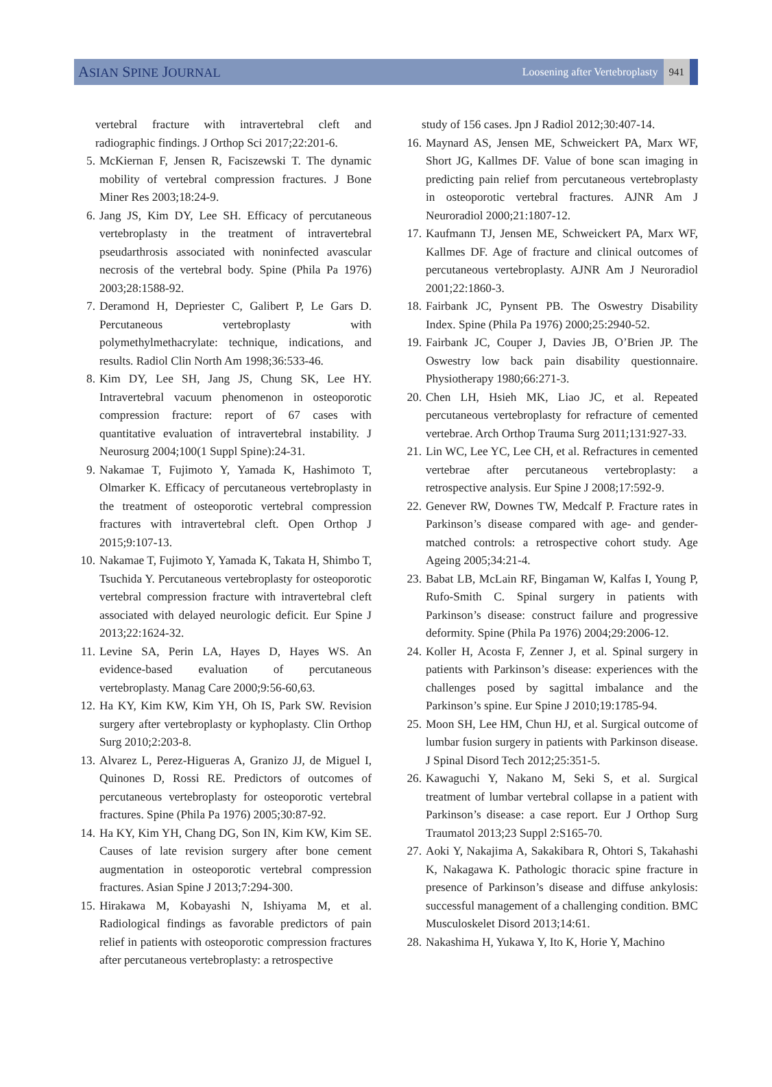ASIAN SPINE JOURNAL
Loosening after Vertebroplasty
941
vertebral fracture with intravertebral cleft and radiographic findings. J Orthop Sci 2017;22:201-6.
5. McKiernan F, Jensen R, Faciszewski T. The dynamic mobility of vertebral compression fractures. J Bone Miner Res 2003;18:24-9.
6. Jang JS, Kim DY, Lee SH. Efficacy of percutaneous vertebroplasty in the treatment of intravertebral pseudarthrosis associated with noninfected avascular necrosis of the vertebral body. Spine (Phila Pa 1976) 2003;28:1588-92.
7. Deramond H, Depriester C, Galibert P, Le Gars D. Percutaneous vertebroplasty with polymethylmethacrylate: technique, indications, and results. Radiol Clin North Am 1998;36:533-46.
8. Kim DY, Lee SH, Jang JS, Chung SK, Lee HY. Intravertebral vacuum phenomenon in osteoporotic compression fracture: report of 67 cases with quantitative evaluation of intravertebral instability. J Neurosurg 2004;100(1 Suppl Spine):24-31.
9. Nakamae T, Fujimoto Y, Yamada K, Hashimoto T, Olmarker K. Efficacy of percutaneous vertebroplasty in the treatment of osteoporotic vertebral compression fractures with intravertebral cleft. Open Orthop J 2015;9:107-13.
10.
Nakamae T, Fujimoto Y, Yamada K, Takata H, Shimbo T, Tsuchida Y. Percutaneous vertebroplasty for osteoporotic vertebral compression fracture with intravertebral cleft associated with delayed neurologic deficit. Eur Spine J 2013;22:1624-32.
11.
Levine SA, Perin LA, Hayes D, Hayes WS. An evidence-based evaluation of percutaneous vertebroplasty. Manag Care 2000;9:56-60,63.
12.
Ha KY, Kim KW, Kim YH, Oh IS, Park SW. Revision surgery after vertebroplasty or kyphoplasty. Clin Orthop Surg 2010;2:203-8.
13.
Alvarez L, Perez-Higueras A, Granizo JJ, de Miguel I, Quinones D, Rossi RE. Predictors of outcomes of percutaneous vertebroplasty for osteoporotic vertebral fractures. Spine (Phila Pa 1976) 2005;30:87-92.
14.
Ha KY, Kim YH, Chang DG, Son IN, Kim KW, Kim SE. Causes of late revision surgery after bone cement augmentation in osteoporotic vertebral compression fractures. Asian Spine J 2013;7:294-300.
15.
Hirakawa M, Kobayashi N, Ishiyama M, et al. Radiological findings as favorable predictors of pain relief in patients with osteoporotic compression fractures after percutaneous vertebroplasty: a retrospective
study of 156 cases. Jpn J Radiol 2012;30:407-14.
16.
Maynard AS, Jensen ME, Schweickert PA, Marx WF, Short JG, Kallmes DF. Value of bone scan imaging in predicting pain relief from percutaneous vertebroplasty in osteoporotic vertebral fractures. AJNR Am J Neuroradiol 2000;21:1807-12.
17.
Kaufmann TJ, Jensen ME, Schweickert PA, Marx WF, Kallmes DF. Age of fracture and clinical outcomes of percutaneous vertebroplasty. AJNR Am J Neuroradiol 2001;22:1860-3.
18.
Fairbank JC, Pynsent PB. The Oswestry Disability Index. Spine (Phila Pa 1976) 2000;25:2940-52.
19.
Fairbank JC, Couper J, Davies JB, O’Brien JP. The Oswestry low back pain disability questionnaire. Physiotherapy 1980;66:271-3.
20.
Chen LH, Hsieh MK, Liao JC, et al. Repeated percutaneous vertebroplasty for refracture of cemented vertebrae. Arch Orthop Trauma Surg 2011;131:927-33.
21.
Lin WC, Lee YC, Lee CH, et al. Refractures in cemented vertebrae after percutaneous vertebroplasty: a retrospective analysis. Eur Spine J 2008;17:592-9.
22.
Genever RW, Downes TW, Medcalf P. Fracture rates in Parkinson’s disease compared with age- and gender-matched controls: a retrospective cohort study. Age Ageing 2005;34:21-4.
23.
Babat LB, McLain RF, Bingaman W, Kalfas I, Young P, Rufo-Smith C. Spinal surgery in patients with Parkinson’s disease: construct failure and progressive deformity. Spine (Phila Pa 1976) 2004;29:2006-12.
24.
Koller H, Acosta F, Zenner J, et al. Spinal surgery in patients with Parkinson’s disease: experiences with the challenges posed by sagittal imbalance and the Parkinson’s spine. Eur Spine J 2010;19:1785-94.
25.
Moon SH, Lee HM, Chun HJ, et al. Surgical outcome of lumbar fusion surgery in patients with Parkinson disease. J Spinal Disord Tech 2012;25:351-5.
26.
Kawaguchi Y, Nakano M, Seki S, et al. Surgical treatment of lumbar vertebral collapse in a patient with Parkinson’s disease: a case report. Eur J Orthop Surg Traumatol 2013;23 Suppl 2:S165-70.
27.
Aoki Y, Nakajima A, Sakakibara R, Ohtori S, Takahashi K, Nakagawa K. Pathologic thoracic spine fracture in presence of Parkinson’s disease and diffuse ankylosis: successful management of a challenging condition. BMC Musculoskelet Disord 2013;14:61.
28.
Nakashima H, Yukawa Y, Ito K, Horie Y, Machino